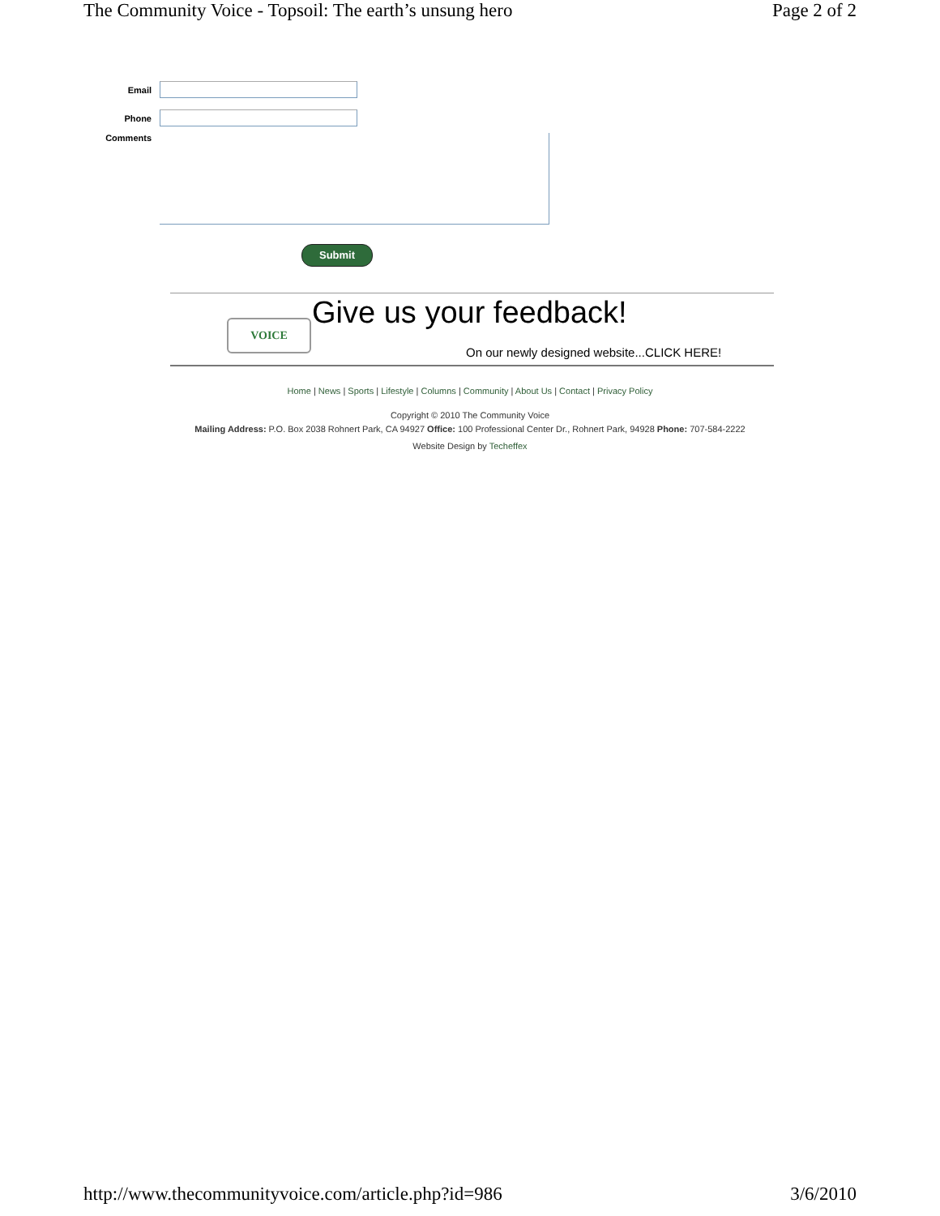The Community Voice - Topsoil: The earth’s unsung hero Page 2 of 2
Email
Phone
Comments
Submit
VOICE Give us your feedback!
On our newly designed website...CLICK HERE!
Home | News | Sports | Lifestyle | Columns | Community | About Us | Contact | Privacy Policy
Copyright © 2010 The Community Voice
Mailing Address: P.O. Box 2038 Rohnert Park, CA 94927 Office: 100 Professional Center Dr., Rohnert Park, 94928 Phone: 707-584-2222
Website Design by Techeffex
http://www.thecommunityvoice.com/article.php?id=986 3/6/2010